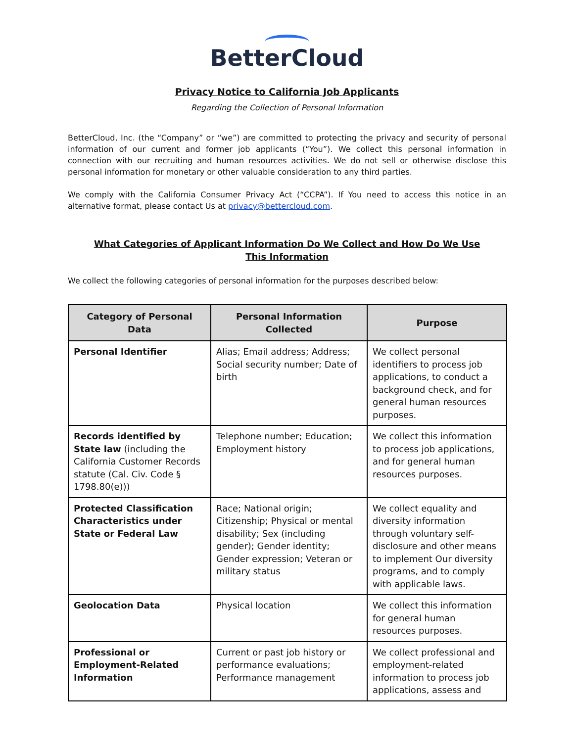BetterCloud
Privacy Notice to California Job Applicants
Regarding the Collection of Personal Information
BetterCloud, Inc. (the “Company” or “we”) are committed to protecting the privacy and security of personal information of our current and former job applicants (“You”). We collect this personal information in connection with our recruiting and human resources activities. We do not sell or otherwise disclose this personal information for monetary or other valuable consideration to any third parties.
We comply with the California Consumer Privacy Act (“CCPA”). If You need to access this notice in an alternative format, please contact Us at privacy@bettercloud.com.
What Categories of Applicant Information Do We Collect and How Do We Use This Information
We collect the following categories of personal information for the purposes described below:
| Category of Personal Data | Personal Information Collected | Purpose |
| --- | --- | --- |
| Personal Identifier | Alias; Email address; Address; Social security number; Date of birth | We collect personal identifiers to process job applications, to conduct a background check, and for general human resources purposes. |
| Records identified by State law (including the California Customer Records statute (Cal. Civ. Code § 1798.80(e))) | Telephone number; Education; Employment history | We collect this information to process job applications, and for general human resources purposes. |
| Protected Classification Characteristics under State or Federal Law | Race; National origin; Citizenship; Physical or mental disability; Sex (including gender); Gender identity; Gender expression; Veteran or military status | We collect equality and diversity information through voluntary self-disclosure and other means to implement Our diversity programs, and to comply with applicable laws. |
| Geolocation Data | Physical location | We collect this information for general human resources purposes. |
| Professional or Employment-Related Information | Current or past job history or performance evaluations; Performance management | We collect professional and employment-related information to process job applications, assess and |